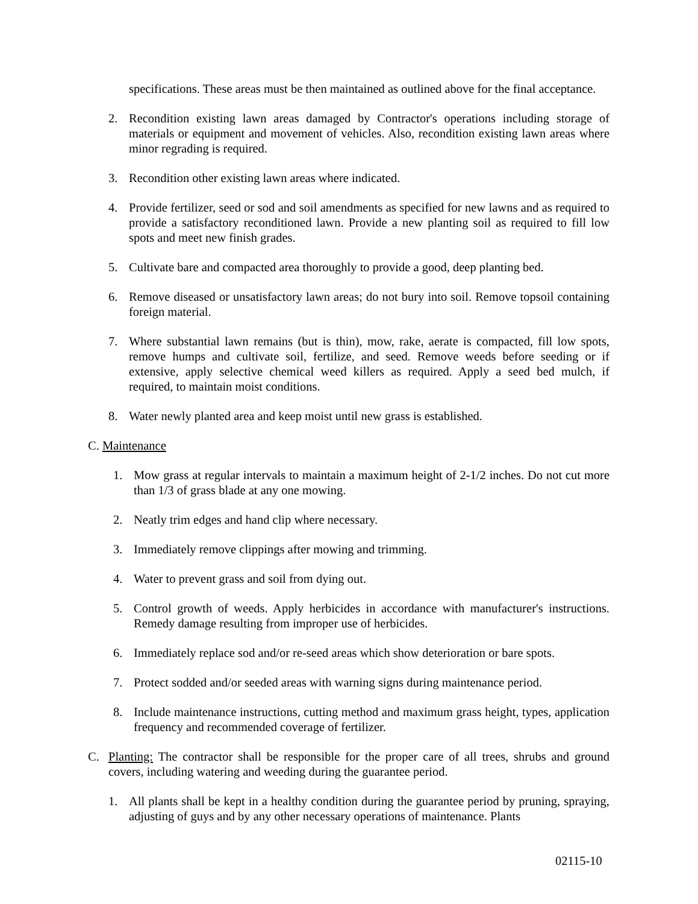specifications. These areas must be then maintained as outlined above for the final acceptance.
2. Recondition existing lawn areas damaged by Contractor's operations including storage of materials or equipment and movement of vehicles. Also, recondition existing lawn areas where minor regrading is required.
3. Recondition other existing lawn areas where indicated.
4. Provide fertilizer, seed or sod and soil amendments as specified for new lawns and as required to provide a satisfactory reconditioned lawn. Provide a new planting soil as required to fill low spots and meet new finish grades.
5. Cultivate bare and compacted area thoroughly to provide a good, deep planting bed.
6. Remove diseased or unsatisfactory lawn areas; do not bury into soil. Remove topsoil containing foreign material.
7. Where substantial lawn remains (but is thin), mow, rake, aerate is compacted, fill low spots, remove humps and cultivate soil, fertilize, and seed. Remove weeds before seeding or if extensive, apply selective chemical weed killers as required. Apply a seed bed mulch, if required, to maintain moist conditions.
8. Water newly planted area and keep moist until new grass is established.
C. Maintenance
1. Mow grass at regular intervals to maintain a maximum height of 2-1/2 inches. Do not cut more than 1/3 of grass blade at any one mowing.
2. Neatly trim edges and hand clip where necessary.
3. Immediately remove clippings after mowing and trimming.
4. Water to prevent grass and soil from dying out.
5. Control growth of weeds. Apply herbicides in accordance with manufacturer's instructions. Remedy damage resulting from improper use of herbicides.
6. Immediately replace sod and/or re-seed areas which show deterioration or bare spots.
7. Protect sodded and/or seeded areas with warning signs during maintenance period.
8. Include maintenance instructions, cutting method and maximum grass height, types, application frequency and recommended coverage of fertilizer.
C. Planting: The contractor shall be responsible for the proper care of all trees, shrubs and ground covers, including watering and weeding during the guarantee period.
1. All plants shall be kept in a healthy condition during the guarantee period by pruning, spraying, adjusting of guys and by any other necessary operations of maintenance. Plants
02115-10